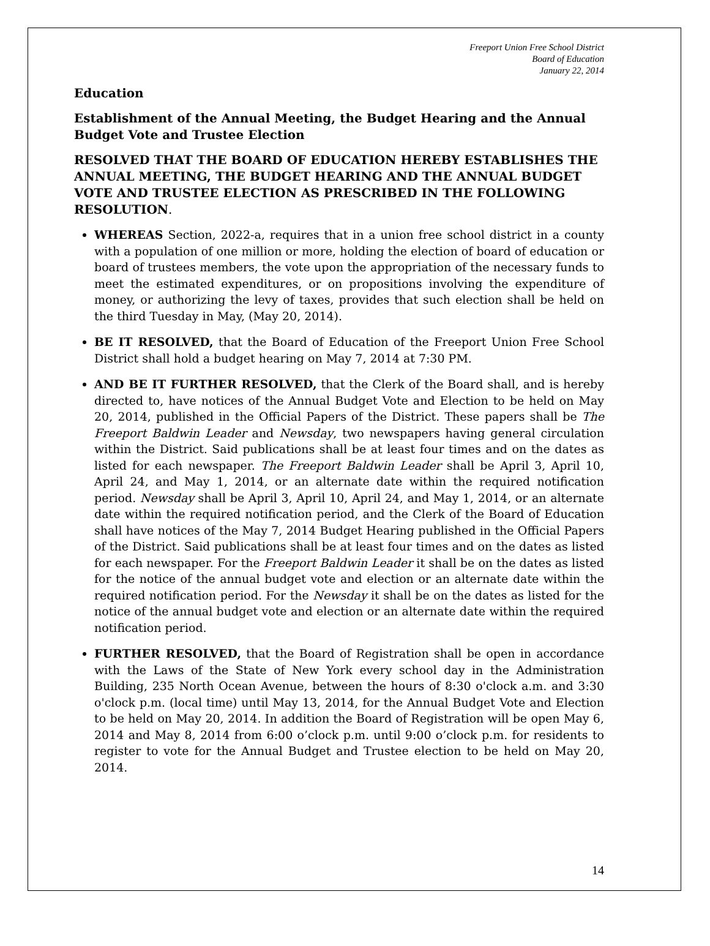Freeport Union Free School District
Board of Education
January 22, 2014
Education
Establishment of the Annual Meeting, the Budget Hearing and the Annual Budget Vote and Trustee Election
RESOLVED THAT THE BOARD OF EDUCATION HEREBY ESTABLISHES THE ANNUAL MEETING, THE BUDGET HEARING AND THE ANNUAL BUDGET VOTE AND TRUSTEE ELECTION AS PRESCRIBED IN THE FOLLOWING RESOLUTION.
WHEREAS Section, 2022-a, requires that in a union free school district in a county with a population of one million or more, holding the election of board of education or board of trustees members, the vote upon the appropriation of the necessary funds to meet the estimated expenditures, or on propositions involving the expenditure of money, or authorizing the levy of taxes, provides that such election shall be held on the third Tuesday in May, (May 20, 2014).
BE IT RESOLVED, that the Board of Education of the Freeport Union Free School District shall hold a budget hearing on May 7, 2014 at 7:30 PM.
AND BE IT FURTHER RESOLVED, that the Clerk of the Board shall, and is hereby directed to, have notices of the Annual Budget Vote and Election to be held on May 20, 2014, published in the Official Papers of the District. These papers shall be The Freeport Baldwin Leader and Newsday, two newspapers having general circulation within the District. Said publications shall be at least four times and on the dates as listed for each newspaper. The Freeport Baldwin Leader shall be April 3, April 10, April 24, and May 1, 2014, or an alternate date within the required notification period. Newsday shall be April 3, April 10, April 24, and May 1, 2014, or an alternate date within the required notification period, and the Clerk of the Board of Education shall have notices of the May 7, 2014 Budget Hearing published in the Official Papers of the District. Said publications shall be at least four times and on the dates as listed for each newspaper. For the Freeport Baldwin Leader it shall be on the dates as listed for the notice of the annual budget vote and election or an alternate date within the required notification period. For the Newsday it shall be on the dates as listed for the notice of the annual budget vote and election or an alternate date within the required notification period.
FURTHER RESOLVED, that the Board of Registration shall be open in accordance with the Laws of the State of New York every school day in the Administration Building, 235 North Ocean Avenue, between the hours of 8:30 o'clock a.m. and 3:30 o'clock p.m. (local time) until May 13, 2014, for the Annual Budget Vote and Election to be held on May 20, 2014. In addition the Board of Registration will be open May 6, 2014 and May 8, 2014 from 6:00 o’clock p.m. until 9:00 o’clock p.m. for residents to register to vote for the Annual Budget and Trustee election to be held on May 20, 2014.
14